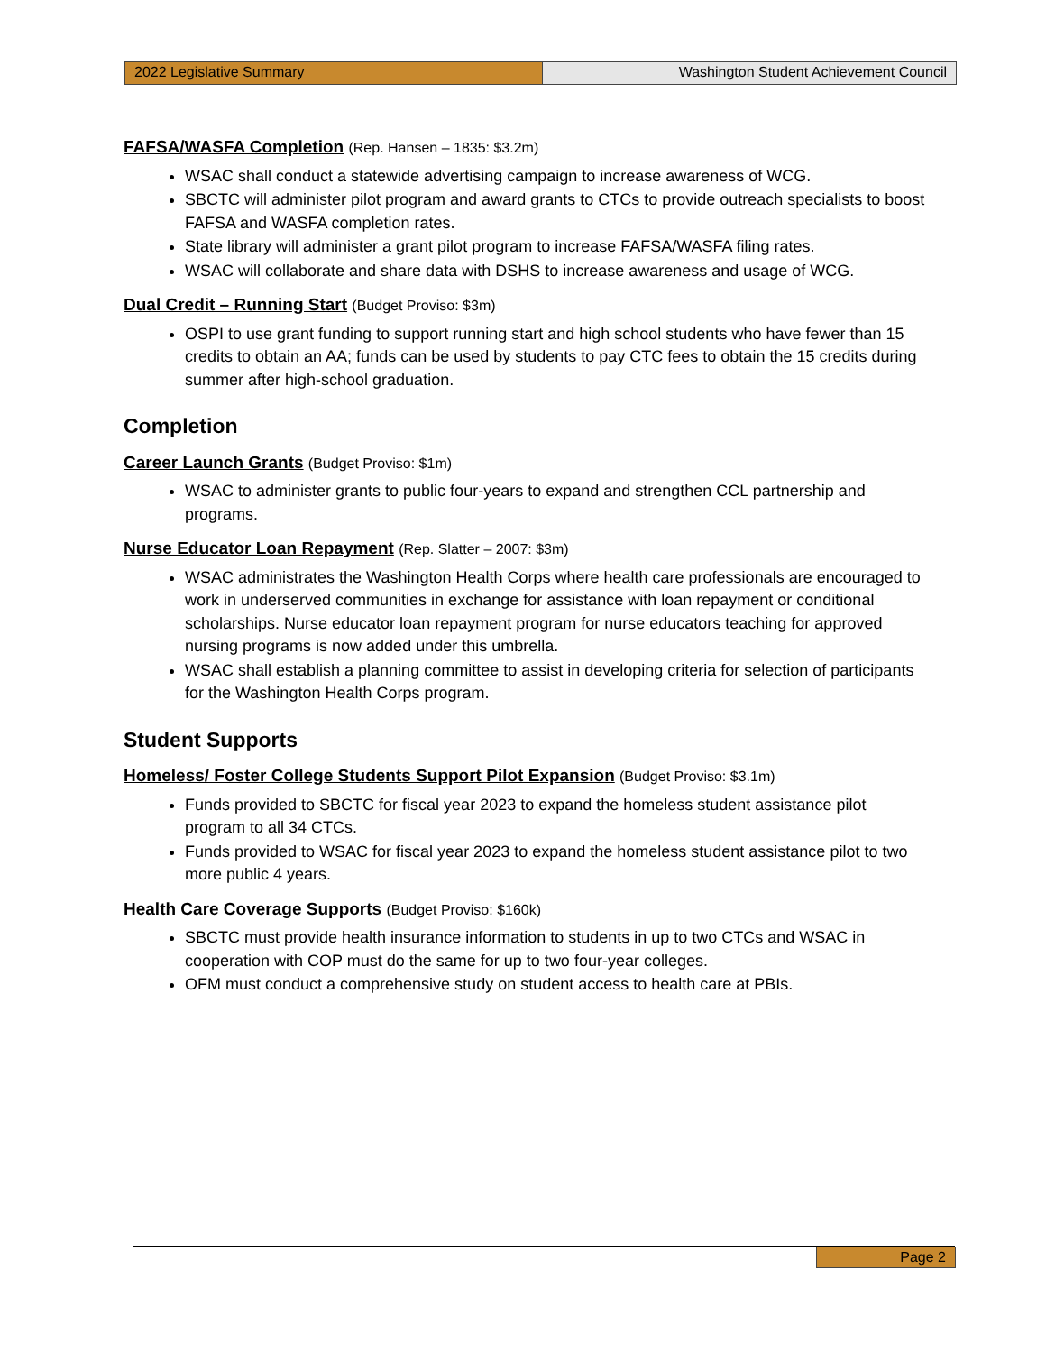2022 Legislative Summary Washington Student Achievement Council
FAFSA/WASFA Completion (Rep. Hansen – 1835: $3.2m)
WSAC shall conduct a statewide advertising campaign to increase awareness of WCG.
SBCTC will administer pilot program and award grants to CTCs to provide outreach specialists to boost FAFSA and WASFA completion rates.
State library will administer a grant pilot program to increase FAFSA/WASFA filing rates.
WSAC will collaborate and share data with DSHS to increase awareness and usage of WCG.
Dual Credit – Running Start (Budget Proviso: $3m)
OSPI to use grant funding to support running start and high school students who have fewer than 15 credits to obtain an AA; funds can be used by students to pay CTC fees to obtain the 15 credits during summer after high-school graduation.
Completion
Career Launch Grants (Budget Proviso: $1m)
WSAC to administer grants to public four-years to expand and strengthen CCL partnership and programs.
Nurse Educator Loan Repayment (Rep. Slatter – 2007: $3m)
WSAC administrates the Washington Health Corps where health care professionals are encouraged to work in underserved communities in exchange for assistance with loan repayment or conditional scholarships. Nurse educator loan repayment program for nurse educators teaching for approved nursing programs is now added under this umbrella.
WSAC shall establish a planning committee to assist in developing criteria for selection of participants for the Washington Health Corps program.
Student Supports
Homeless/ Foster College Students Support Pilot Expansion (Budget Proviso: $3.1m)
Funds provided to SBCTC for fiscal year 2023 to expand the homeless student assistance pilot program to all 34 CTCs.
Funds provided to WSAC for fiscal year 2023 to expand the homeless student assistance pilot to two more public 4 years.
Health Care Coverage Supports (Budget Proviso: $160k)
SBCTC must provide health insurance information to students in up to two CTCs and WSAC in cooperation with COP must do the same for up to two four-year colleges.
OFM must conduct a comprehensive study on student access to health care at PBIs.
Page 2